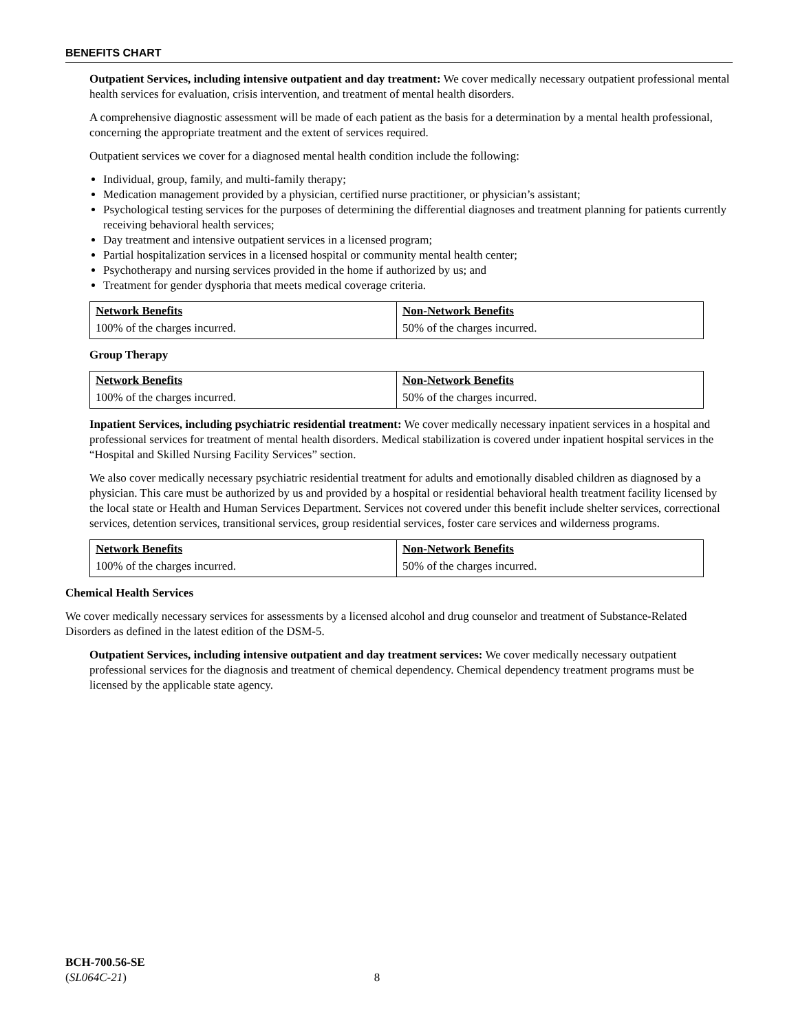BENEFITS CHART
Outpatient Services, including intensive outpatient and day treatment: We cover medically necessary outpatient professional mental health services for evaluation, crisis intervention, and treatment of mental health disorders.
A comprehensive diagnostic assessment will be made of each patient as the basis for a determination by a mental health professional, concerning the appropriate treatment and the extent of services required.
Outpatient services we cover for a diagnosed mental health condition include the following:
Individual, group, family, and multi-family therapy;
Medication management provided by a physician, certified nurse practitioner, or physician’s assistant;
Psychological testing services for the purposes of determining the differential diagnoses and treatment planning for patients currently receiving behavioral health services;
Day treatment and intensive outpatient services in a licensed program;
Partial hospitalization services in a licensed hospital or community mental health center;
Psychotherapy and nursing services provided in the home if authorized by us; and
Treatment for gender dysphoria that meets medical coverage criteria.
| Network Benefits | Non-Network Benefits |
| --- | --- |
| 100% of the charges incurred. | 50% of the charges incurred. |
Group Therapy
| Network Benefits | Non-Network Benefits |
| --- | --- |
| 100% of the charges incurred. | 50% of the charges incurred. |
Inpatient Services, including psychiatric residential treatment: We cover medically necessary inpatient services in a hospital and professional services for treatment of mental health disorders. Medical stabilization is covered under inpatient hospital services in the “Hospital and Skilled Nursing Facility Services” section.
We also cover medically necessary psychiatric residential treatment for adults and emotionally disabled children as diagnosed by a physician. This care must be authorized by us and provided by a hospital or residential behavioral health treatment facility licensed by the local state or Health and Human Services Department. Services not covered under this benefit include shelter services, correctional services, detention services, transitional services, group residential services, foster care services and wilderness programs.
| Network Benefits | Non-Network Benefits |
| --- | --- |
| 100% of the charges incurred. | 50% of the charges incurred. |
Chemical Health Services
We cover medically necessary services for assessments by a licensed alcohol and drug counselor and treatment of Substance-Related Disorders as defined in the latest edition of the DSM-5.
Outpatient Services, including intensive outpatient and day treatment services: We cover medically necessary outpatient professional services for the diagnosis and treatment of chemical dependency. Chemical dependency treatment programs must be licensed by the applicable state agency.
BCH-700.56-SE
(SL064C-21) 8